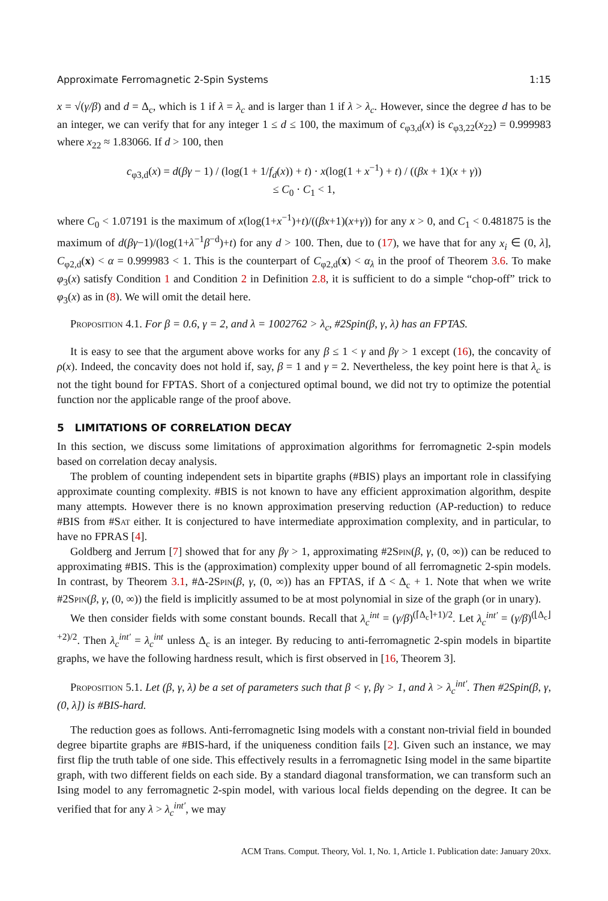Approximate Ferromagnetic 2-Spin Systems 1:15
x = √(γ/β) and d = Δ<sub>c</sub>, which is 1 if λ = λ<sub>c</sub> and is larger than 1 if λ > λ<sub>c</sub>. However, since the degree d has to be an integer, we can verify that for any integer 1 ≤ d ≤ 100, the maximum of c<sub>φ3,d</sub>(x) is c<sub>φ3,22</sub>(x<sub>22</sub>) = 0.999983 where x<sub>22</sub> ≈ 1.83066. If d > 100, then
c<sub>φ3,d</sub>(x) = d(βγ − 1) / (log(1 + 1/f<sub>d</sub>(x)) + t) · x(log(1 + x<sup>−1</sup>) + t) / ((βx + 1)(x + γ))
≤ C<sub>0</sub> · C<sub>1</sub> < 1,
where C<sub>0</sub> < 1.07191 is the maximum of x(log(1+x<sup>−1</sup>)+t)/((βx+1)(x+γ)) for any x > 0, and C<sub>1</sub> < 0.481875 is the maximum of d(βγ−1)/(log(1+λ<sup>−1</sup>β<sup>−d</sup>)+t) for any d > 100. Then, due to (17), we have that for any x<sub>i</sub> ∈ (0, λ], C<sub>φ2,d</sub>(x) < α = 0.999983 < 1. This is the counterpart of C<sub>φ2,d</sub>(x) < α<sub>λ</sub> in the proof of Theorem 3.6. To make φ<sub>3</sub>(x) satisfy Condition 1 and Condition 2 in Definition 2.8, it is sufficient to do a simple “chop-off” trick to φ<sub>3</sub>(x) as in (8). We will omit the detail here.
Proposition 4.1. For β = 0.6, γ = 2, and λ = 1002762 > λ<sub>c</sub>, #2Spin(β, γ, λ) has an FPTAS.
It is easy to see that the argument above works for any β ≤ 1 < γ and βγ > 1 except (16), the concavity of ρ(x). Indeed, the concavity does not hold if, say, β = 1 and γ = 2. Nevertheless, the key point here is that λ<sub>c</sub> is not the tight bound for FPTAS. Short of a conjectured optimal bound, we did not try to optimize the potential function nor the applicable range of the proof above.
5 LIMITATIONS OF CORRELATION DECAY
In this section, we discuss some limitations of approximation algorithms for ferromagnetic 2-spin models based on correlation decay analysis.
The problem of counting independent sets in bipartite graphs (#BIS) plays an important role in classifying approximate counting complexity. #BIS is not known to have any efficient approximation algorithm, despite many attempts. However there is no known approximation preserving reduction (AP-reduction) to reduce #BIS from #Sat either. It is conjectured to have intermediate approximation complexity, and in particular, to have no FPRAS [4].
Goldberg and Jerrum [7] showed that for any βγ > 1, approximating #2Spin(β, γ, (0, ∞)) can be reduced to approximating #BIS. This is the (approximation) complexity upper bound of all ferromagnetic 2-spin models. In contrast, by Theorem 3.1, #Δ-2Spin(β, γ, (0, ∞)) has an FPTAS, if Δ < Δ<sub>c</sub> + 1. Note that when we write #2Spin(β, γ, (0, ∞)) the field is implicitly assumed to be at most polynomial in size of the graph (or in unary).
We then consider fields with some constant bounds. Recall that λ<sub>c</sub><sup>int</sup> = (γ/β)<sup>(⌈Δ<sub>c</sub>⌉+1)/2</sup>. Let λ<sub>c</sub><sup>int′</sup> = (γ/β)<sup>(⌊Δ<sub>c</sub>⌋+2)/2</sup>. Then λ<sub>c</sub><sup>int′</sup> = λ<sub>c</sub><sup>int</sup> unless Δ<sub>c</sub> is an integer. By reducing to anti-ferromagnetic 2-spin models in bipartite graphs, we have the following hardness result, which is first observed in [16, Theorem 3].
Proposition 5.1. Let (β, γ, λ) be a set of parameters such that β < γ, βγ > 1, and λ > λ<sub>c</sub><sup>int′</sup>. Then #2Spin(β, γ, (0, λ]) is #BIS-hard.
The reduction goes as follows. Anti-ferromagnetic Ising models with a constant non-trivial field in bounded degree bipartite graphs are #BIS-hard, if the uniqueness condition fails [2]. Given such an instance, we may first flip the truth table of one side. This effectively results in a ferromagnetic Ising model in the same bipartite graph, with two different fields on each side. By a standard diagonal transformation, we can transform such an Ising model to any ferromagnetic 2-spin model, with various local fields depending on the degree. It can be verified that for any λ > λ<sub>c</sub><sup>int′</sup>, we may
ACM Trans. Comput. Theory, Vol. 1, No. 1, Article 1. Publication date: January 20xx.